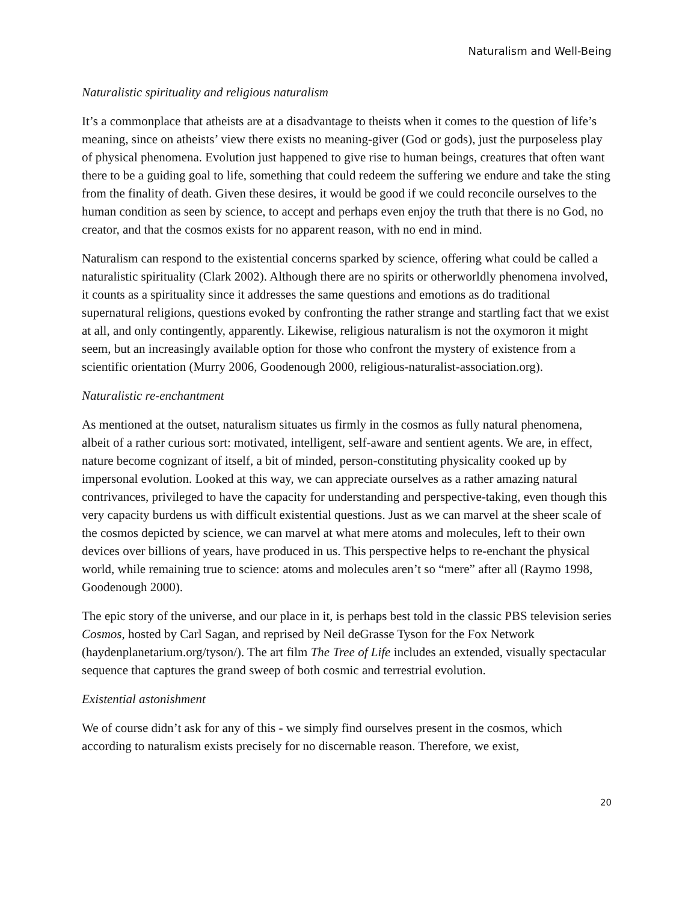Naturalism and Well-Being
Naturalistic spirituality and religious naturalism
It’s a commonplace that atheists are at a disadvantage to theists when it comes to the question of life’s meaning, since on atheists’ view there exists no meaning-giver (God or gods), just the purposeless play of physical phenomena. Evolution just happened to give rise to human beings, creatures that often want there to be a guiding goal to life, something that could redeem the suffering we endure and take the sting from the finality of death. Given these desires, it would be good if we could reconcile ourselves to the human condition as seen by science, to accept and perhaps even enjoy the truth that there is no God, no creator, and that the cosmos exists for no apparent reason, with no end in mind.
Naturalism can respond to the existential concerns sparked by science, offering what could be called a naturalistic spirituality (Clark 2002). Although there are no spirits or otherworldly phenomena involved, it counts as a spirituality since it addresses the same questions and emotions as do traditional supernatural religions, questions evoked by confronting the rather strange and startling fact that we exist at all, and only contingently, apparently. Likewise, religious naturalism is not the oxymoron it might seem, but an increasingly available option for those who confront the mystery of existence from a scientific orientation (Murry 2006, Goodenough 2000, religious-naturalist-association.org).
Naturalistic re-enchantment
As mentioned at the outset, naturalism situates us firmly in the cosmos as fully natural phenomena, albeit of a rather curious sort: motivated, intelligent, self-aware and sentient agents. We are, in effect, nature become cognizant of itself, a bit of minded, person-constituting physicality cooked up by impersonal evolution. Looked at this way, we can appreciate ourselves as a rather amazing natural contrivances, privileged to have the capacity for understanding and perspective-taking, even though this very capacity burdens us with difficult existential questions. Just as we can marvel at the sheer scale of the cosmos depicted by science, we can marvel at what mere atoms and molecules, left to their own devices over billions of years, have produced in us. This perspective helps to re-enchant the physical world, while remaining true to science: atoms and molecules aren’t so “mere” after all (Raymo 1998, Goodenough 2000).
The epic story of the universe, and our place in it, is perhaps best told in the classic PBS television series Cosmos, hosted by Carl Sagan, and reprised by Neil deGrasse Tyson for the Fox Network (haydenplanetarium.org/tyson/). The art film The Tree of Life includes an extended, visually spectacular sequence that captures the grand sweep of both cosmic and terrestrial evolution.
Existential astonishment
We of course didn’t ask for any of this - we simply find ourselves present in the cosmos, which according to naturalism exists precisely for no discernable reason. Therefore, we exist,
20